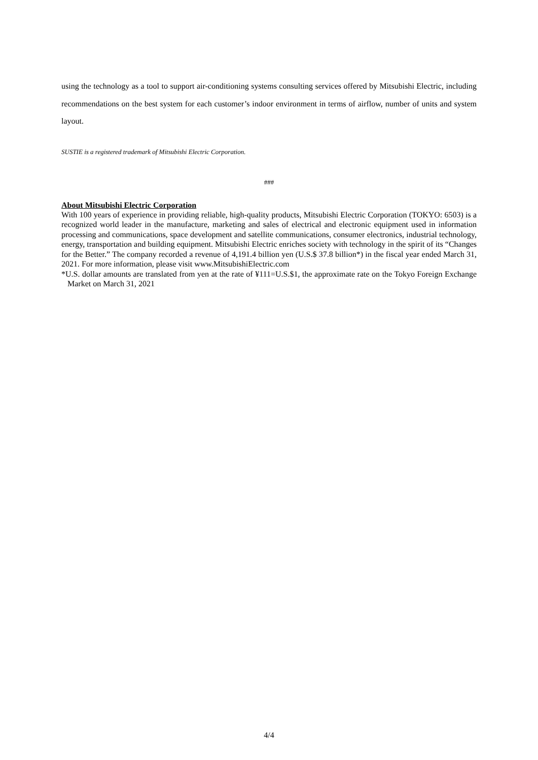using the technology as a tool to support air-conditioning systems consulting services offered by Mitsubishi Electric, including recommendations on the best system for each customer’s indoor environment in terms of airflow, number of units and system layout.
SUSTIE is a registered trademark of Mitsubishi Electric Corporation.
###
About Mitsubishi Electric Corporation
With 100 years of experience in providing reliable, high-quality products, Mitsubishi Electric Corporation (TOKYO: 6503) is a recognized world leader in the manufacture, marketing and sales of electrical and electronic equipment used in information processing and communications, space development and satellite communications, consumer electronics, industrial technology, energy, transportation and building equipment. Mitsubishi Electric enriches society with technology in the spirit of its “Changes for the Better.” The company recorded a revenue of 4,191.4 billion yen (U.S.$ 37.8 billion*) in the fiscal year ended March 31, 2021. For more information, please visit www.MitsubishiElectric.com
*U.S. dollar amounts are translated from yen at the rate of ¥111=U.S.$1, the approximate rate on the Tokyo Foreign Exchange Market on March 31, 2021
4/4